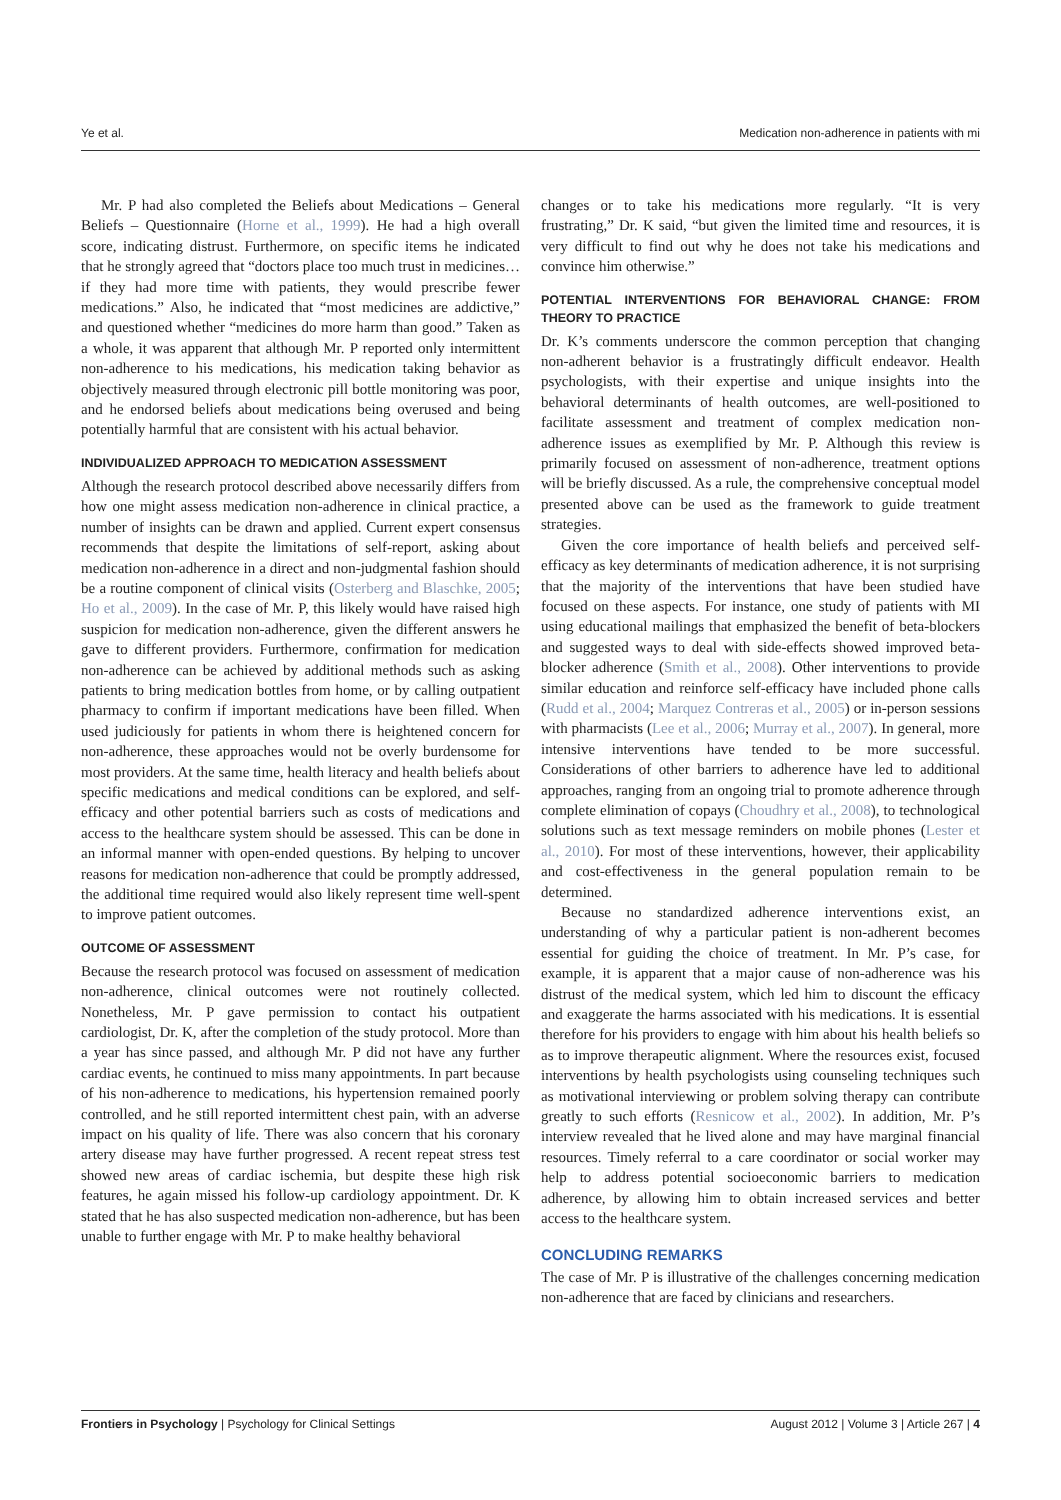Ye et al. Medication non-adherence in patients with mi
Mr. P had also completed the Beliefs about Medications – General Beliefs – Questionnaire (Horne et al., 1999). He had a high overall score, indicating distrust. Furthermore, on specific items he indicated that he strongly agreed that “doctors place too much trust in medicines… if they had more time with patients, they would prescribe fewer medications.” Also, he indicated that “most medicines are addictive,” and questioned whether “medicines do more harm than good.” Taken as a whole, it was apparent that although Mr. P reported only intermittent non-adherence to his medications, his medication taking behavior as objectively measured through electronic pill bottle monitoring was poor, and he endorsed beliefs about medications being overused and being potentially harmful that are consistent with his actual behavior.
INDIVIDUALIZED APPROACH TO MEDICATION ASSESSMENT
Although the research protocol described above necessarily differs from how one might assess medication non-adherence in clinical practice, a number of insights can be drawn and applied. Current expert consensus recommends that despite the limitations of self-report, asking about medication non-adherence in a direct and non-judgmental fashion should be a routine component of clinical visits (Osterberg and Blaschke, 2005; Ho et al., 2009). In the case of Mr. P, this likely would have raised high suspicion for medication non-adherence, given the different answers he gave to different providers. Furthermore, confirmation for medication non-adherence can be achieved by additional methods such as asking patients to bring medication bottles from home, or by calling outpatient pharmacy to confirm if important medications have been filled. When used judiciously for patients in whom there is heightened concern for non-adherence, these approaches would not be overly burdensome for most providers. At the same time, health literacy and health beliefs about specific medications and medical conditions can be explored, and self-efficacy and other potential barriers such as costs of medications and access to the healthcare system should be assessed. This can be done in an informal manner with open-ended questions. By helping to uncover reasons for medication non-adherence that could be promptly addressed, the additional time required would also likely represent time well-spent to improve patient outcomes.
OUTCOME OF ASSESSMENT
Because the research protocol was focused on assessment of medication non-adherence, clinical outcomes were not routinely collected. Nonetheless, Mr. P gave permission to contact his outpatient cardiologist, Dr. K, after the completion of the study protocol. More than a year has since passed, and although Mr. P did not have any further cardiac events, he continued to miss many appointments. In part because of his non-adherence to medications, his hypertension remained poorly controlled, and he still reported intermittent chest pain, with an adverse impact on his quality of life. There was also concern that his coronary artery disease may have further progressed. A recent repeat stress test showed new areas of cardiac ischemia, but despite these high risk features, he again missed his follow-up cardiology appointment. Dr. K stated that he has also suspected medication non-adherence, but has been unable to further engage with Mr. P to make healthy behavioral
changes or to take his medications more regularly. “It is very frustrating,” Dr. K said, “but given the limited time and resources, it is very difficult to find out why he does not take his medications and convince him otherwise.”
POTENTIAL INTERVENTIONS FOR BEHAVIORAL CHANGE: FROM THEORY TO PRACTICE
Dr. K’s comments underscore the common perception that changing non-adherent behavior is a frustratingly difficult endeavor. Health psychologists, with their expertise and unique insights into the behavioral determinants of health outcomes, are well-positioned to facilitate assessment and treatment of complex medication non-adherence issues as exemplified by Mr. P. Although this review is primarily focused on assessment of non-adherence, treatment options will be briefly discussed. As a rule, the comprehensive conceptual model presented above can be used as the framework to guide treatment strategies.
Given the core importance of health beliefs and perceived self-efficacy as key determinants of medication adherence, it is not surprising that the majority of the interventions that have been studied have focused on these aspects. For instance, one study of patients with MI using educational mailings that emphasized the benefit of beta-blockers and suggested ways to deal with side-effects showed improved beta-blocker adherence (Smith et al., 2008). Other interventions to provide similar education and reinforce self-efficacy have included phone calls (Rudd et al., 2004; Marquez Contreras et al., 2005) or in-person sessions with pharmacists (Lee et al., 2006; Murray et al., 2007). In general, more intensive interventions have tended to be more successful. Considerations of other barriers to adherence have led to additional approaches, ranging from an ongoing trial to promote adherence through complete elimination of copays (Choudhry et al., 2008), to technological solutions such as text message reminders on mobile phones (Lester et al., 2010). For most of these interventions, however, their applicability and cost-effectiveness in the general population remain to be determined.
Because no standardized adherence interventions exist, an understanding of why a particular patient is non-adherent becomes essential for guiding the choice of treatment. In Mr. P’s case, for example, it is apparent that a major cause of non-adherence was his distrust of the medical system, which led him to discount the efficacy and exaggerate the harms associated with his medications. It is essential therefore for his providers to engage with him about his health beliefs so as to improve therapeutic alignment. Where the resources exist, focused interventions by health psychologists using counseling techniques such as motivational interviewing or problem solving therapy can contribute greatly to such efforts (Resnicow et al., 2002). In addition, Mr. P’s interview revealed that he lived alone and may have marginal financial resources. Timely referral to a care coordinator or social worker may help to address potential socioeconomic barriers to medication adherence, by allowing him to obtain increased services and better access to the healthcare system.
CONCLUDING REMARKS
The case of Mr. P is illustrative of the challenges concerning medication non-adherence that are faced by clinicians and researchers.
Frontiers in Psychology | Psychology for Clinical Settings August 2012 | Volume 3 | Article 267 | 4